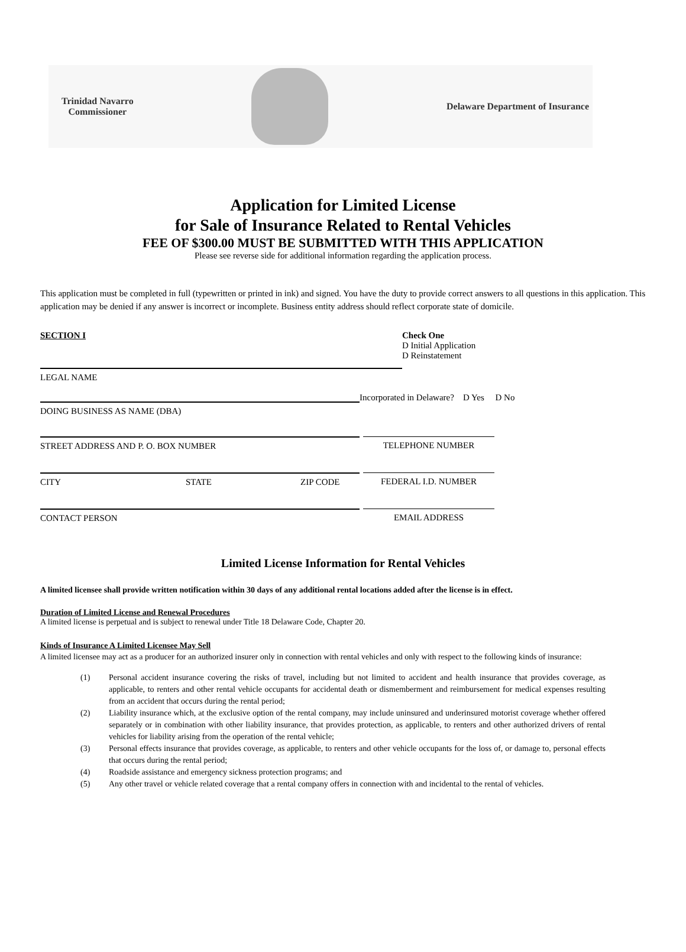Trinidad Navarro
Commissioner
Delaware Department of Insurance
Application for Limited License
for Sale of Insurance Related to Rental Vehicles
FEE OF $300.00 MUST BE SUBMITTED WITH THIS APPLICATION
Please see reverse side for additional information regarding the application process.
This application must be completed in full (typewritten or printed in ink) and signed. You have the duty to provide correct answers to all questions in this application. This application may be denied if any answer is incorrect or incomplete. Business entity address should reflect corporate state of domicile.
SECTION I
LEGAL NAME
Check One
D Initial Application
D Reinstatement
Incorporated in Delaware? D Yes D No
DOING BUSINESS AS NAME (DBA)
STREET ADDRESS AND P. O. BOX NUMBER TELEPHONE NUMBER
CITY STATE ZIP CODE FEDERAL I.D. NUMBER
CONTACT PERSON EMAIL ADDRESS
Limited License Information for Rental Vehicles
A limited licensee shall provide written notification within 30 days of any additional rental locations added after the license is in effect.
Duration of Limited License and Renewal Procedures
A limited license is perpetual and is subject to renewal under Title 18 Delaware Code, Chapter 20.
Kinds of Insurance A Limited Licensee May Sell
A limited licensee may act as a producer for an authorized insurer only in connection with rental vehicles and only with respect to the following kinds of insurance:
(1) Personal accident insurance covering the risks of travel, including but not limited to accident and health insurance that provides coverage, as applicable, to renters and other rental vehicle occupants for accidental death or dismemberment and reimbursement for medical expenses resulting from an accident that occurs during the rental period;
(2) Liability insurance which, at the exclusive option of the rental company, may include uninsured and underinsured motorist coverage whether offered separately or in combination with other liability insurance, that provides protection, as applicable, to renters and other authorized drivers of rental vehicles for liability arising from the operation of the rental vehicle;
(3) Personal effects insurance that provides coverage, as applicable, to renters and other vehicle occupants for the loss of, or damage to, personal effects that occurs during the rental period;
(4) Roadside assistance and emergency sickness protection programs; and
(5) Any other travel or vehicle related coverage that a rental company offers in connection with and incidental to the rental of vehicles.